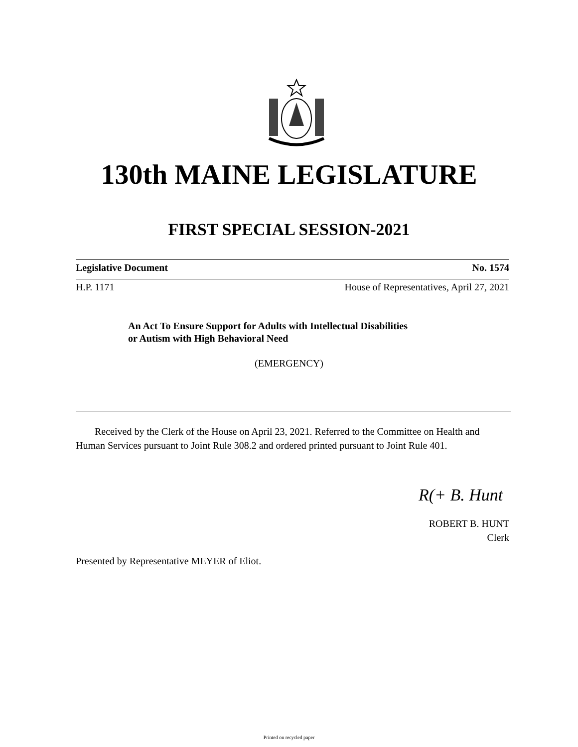130th MAINE LEGISLATURE
FIRST SPECIAL SESSION-2021
Legislative Document No. 1574
H.P. 1171 House of Representatives, April 27, 2021
An Act To Ensure Support for Adults with Intellectual Disabilities
or Autism with High Behavioral Need
(EMERGENCY)
Received by the Clerk of the House on April 23, 2021. Referred to the Committee on Health and Human Services pursuant to Joint Rule 308.2 and ordered printed pursuant to Joint Rule 401.
R(+ B. Hunt
ROBERT B. HUNT
Clerk
Presented by Representative MEYER of Eliot.
Printed on recycled paper